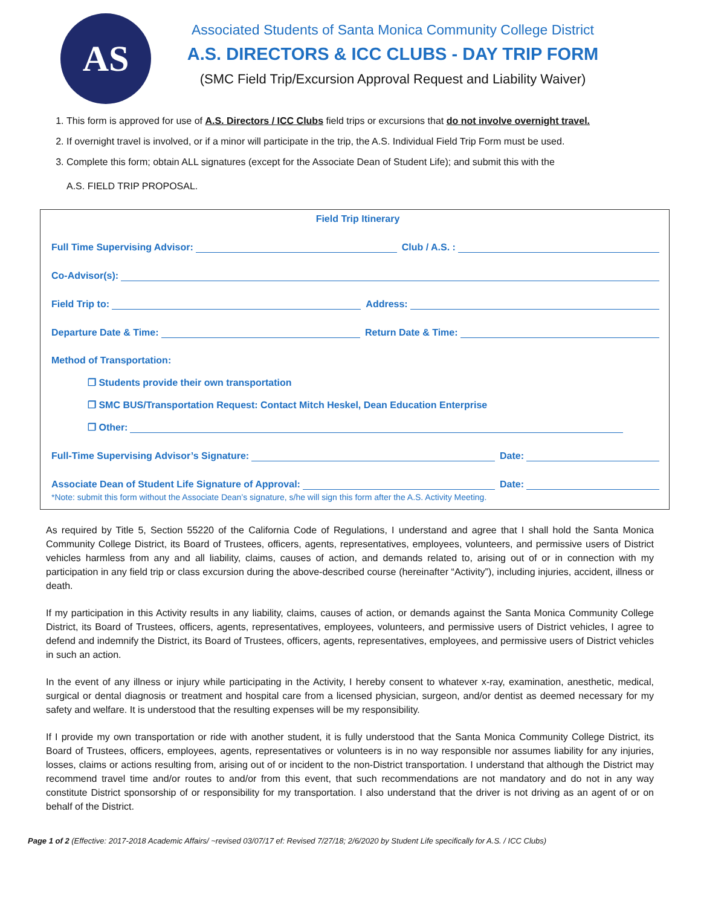AS
Associated Students of Santa Monica Community College District
A.S. DIRECTORS & ICC CLUBS - DAY TRIP FORM
(SMC Field Trip/Excursion Approval Request and Liability Waiver)
1. This form is approved for use of A.S. Directors / ICC Clubs field trips or excursions that do not involve overnight travel.
2. If overnight travel is involved, or if a minor will participate in the trip, the A.S. Individual Field Trip Form must be used.
3. Complete this form; obtain ALL signatures (except for the Associate Dean of Student Life); and submit this with the
A.S. FIELD TRIP PROPOSAL.
Field Trip Itinerary
Full Time Supervising Advisor: Club / A.S. :
Co-Advisor(s):
Field Trip to: Address:
Departure Date & Time: Return Date & Time:
Method of Transportation:
❒ Students provide their own transportation
❒ SMC BUS/Transportation Request: Contact Mitch Heskel, Dean Education Enterprise
❒ Other:
Full-Time Supervising Advisor’s Signature: Date:
Associate Dean of Student Life Signature of Approval: Date:
*Note: submit this form without the Associate Dean’s signature, s/he will sign this form after the A.S. Activity Meeting.
As required by Title 5, Section 55220 of the California Code of Regulations, I understand and agree that I shall hold the Santa Monica Community College District, its Board of Trustees, officers, agents, representatives, employees, volunteers, and permissive users of District vehicles harmless from any and all liability, claims, causes of action, and demands related to, arising out of or in connection with my participation in any field trip or class excursion during the above-described course (hereinafter “Activity”), including injuries, accident, illness or death.
If my participation in this Activity results in any liability, claims, causes of action, or demands against the Santa Monica Community College District, its Board of Trustees, officers, agents, representatives, employees, volunteers, and permissive users of District vehicles, I agree to defend and indemnify the District, its Board of Trustees, officers, agents, representatives, employees, and permissive users of District vehicles in such an action.
In the event of any illness or injury while participating in the Activity, I hereby consent to whatever x-ray, examination, anesthetic, medical, surgical or dental diagnosis or treatment and hospital care from a licensed physician, surgeon, and/or dentist as deemed necessary for my safety and welfare. It is understood that the resulting expenses will be my responsibility.
If I provide my own transportation or ride with another student, it is fully understood that the Santa Monica Community College District, its Board of Trustees, officers, employees, agents, representatives or volunteers is in no way responsible nor assumes liability for any injuries, losses, claims or actions resulting from, arising out of or incident to the non-District transportation. I understand that although the District may recommend travel time and/or routes to and/or from this event, that such recommendations are not mandatory and do not in any way constitute District sponsorship of or responsibility for my transportation. I also understand that the driver is not driving as an agent of or on behalf of the District.
Page 1 of 2 (Effective: 2017-2018 Academic Affairs/ ~revised 03/07/17 ef: Revised 7/27/18; 2/6/2020 by Student Life specifically for A.S. / ICC Clubs)